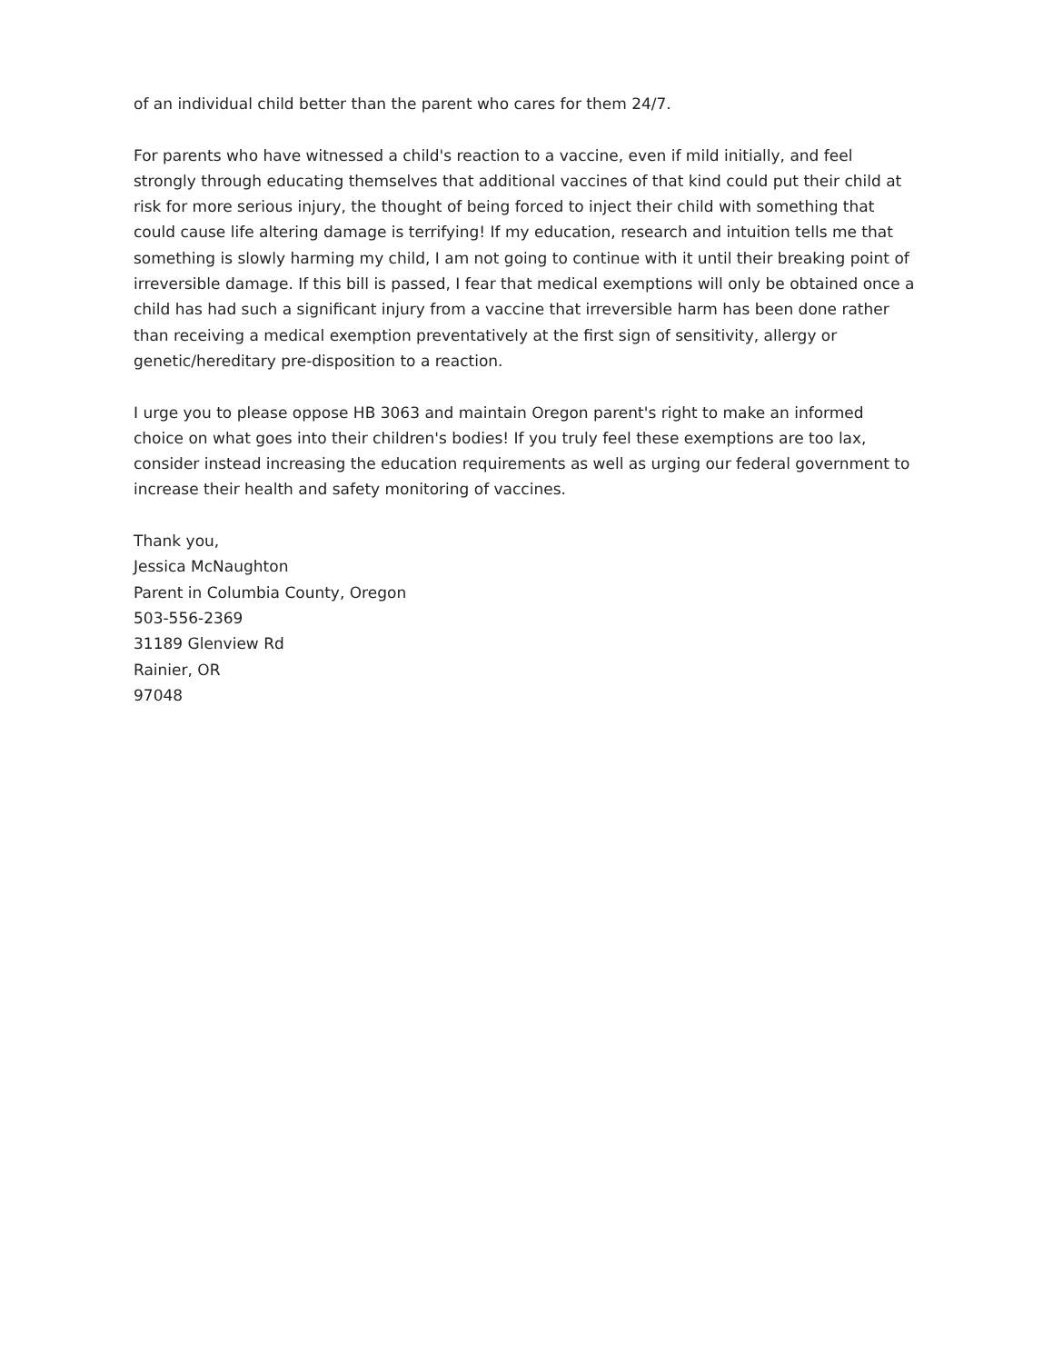of an individual child better than the parent who cares for them 24/7.
For parents who have witnessed a child's reaction to a vaccine, even if mild initially, and feel strongly through educating themselves that additional vaccines of that kind could put their child at risk for more serious injury, the thought of being forced to inject their child with something that could cause life altering damage is terrifying! If my education, research and intuition tells me that something is slowly harming my child, I am not going to continue with it until their breaking point of irreversible damage. If this bill is passed, I fear that medical exemptions will only be obtained once a child has had such a significant injury from a vaccine that irreversible harm has been done rather than receiving a medical exemption preventatively at the first sign of sensitivity, allergy or genetic/hereditary pre-disposition to a reaction.
I urge you to please oppose HB 3063 and maintain Oregon parent's right to make an informed choice on what goes into their children's bodies! If you truly feel these exemptions are too lax, consider instead increasing the education requirements as well as urging our federal government to increase their health and safety monitoring of vaccines.
Thank you,
Jessica McNaughton
Parent in Columbia County, Oregon
503-556-2369
31189 Glenview Rd
Rainier, OR
97048